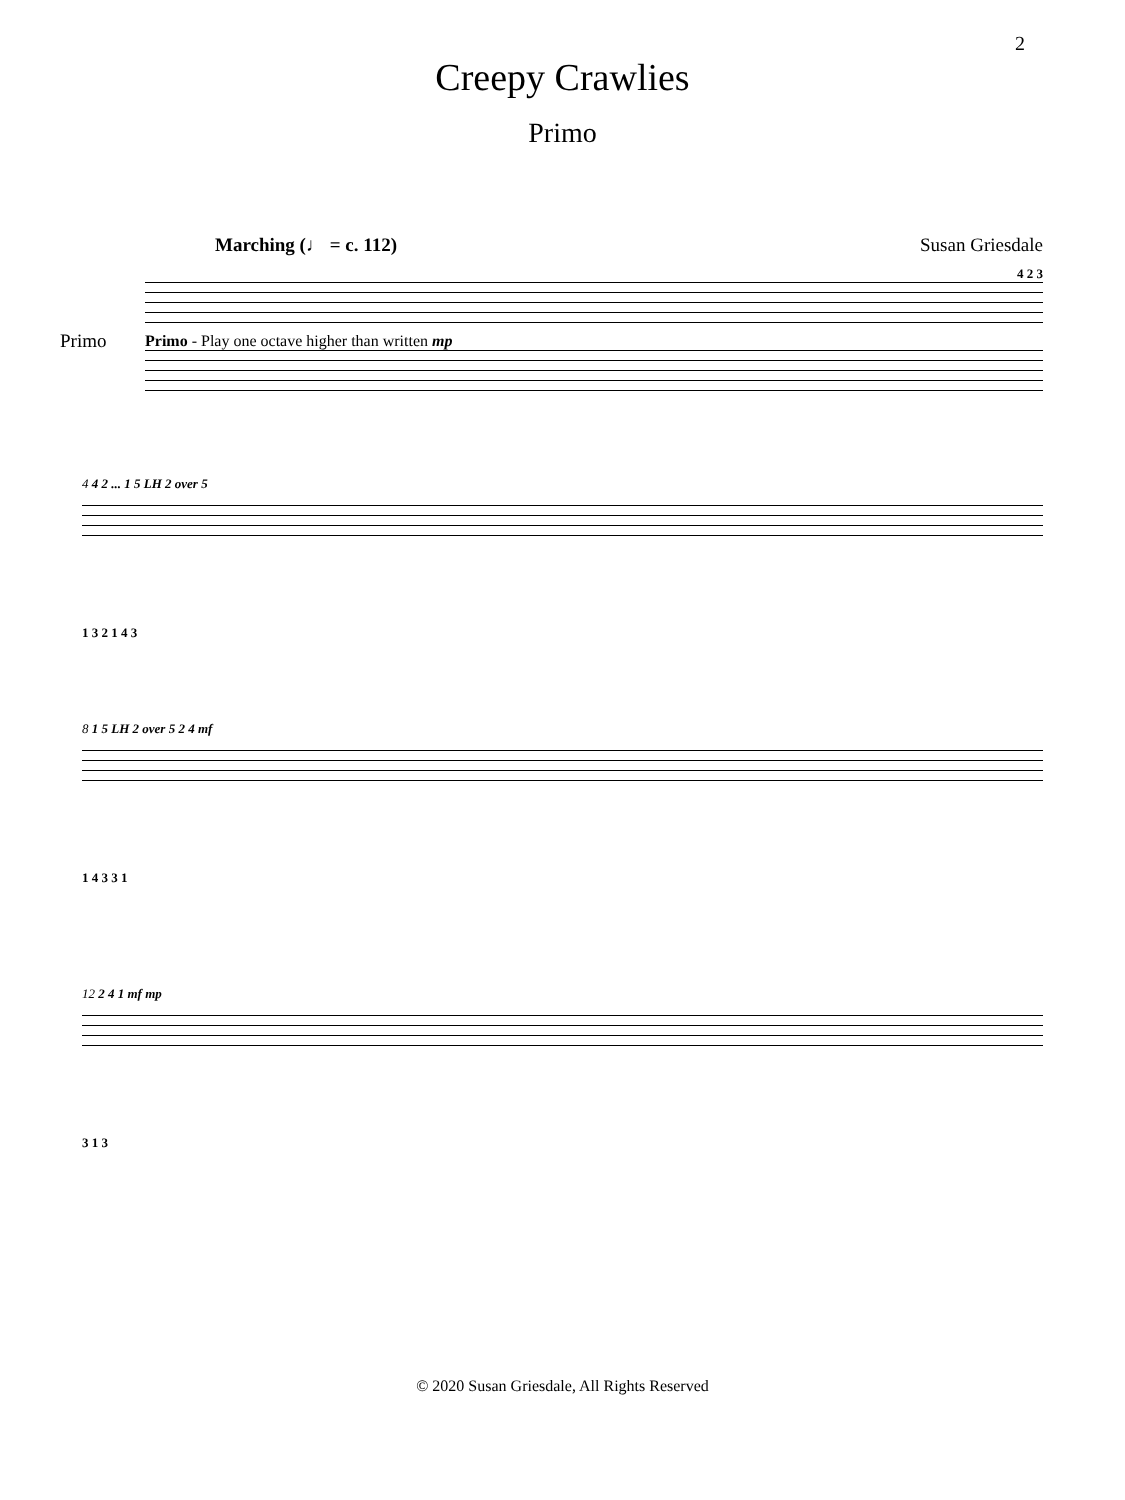2
Creepy Crawlies
Primo
Marching (♩ = c. 112) Susan Griesdale
Primo
4 2 3
Primo - Play one octave higher than written mp
4 4 2 ... 1 5 LH 2 over 5
1 3 2 1 4 3
8 1 5 LH 2 over 5 2 4 mf
1 4 3 3 1
12 2 4 1 mf mp
3 1 3
© 2020 Susan Griesdale, All Rights Reserved